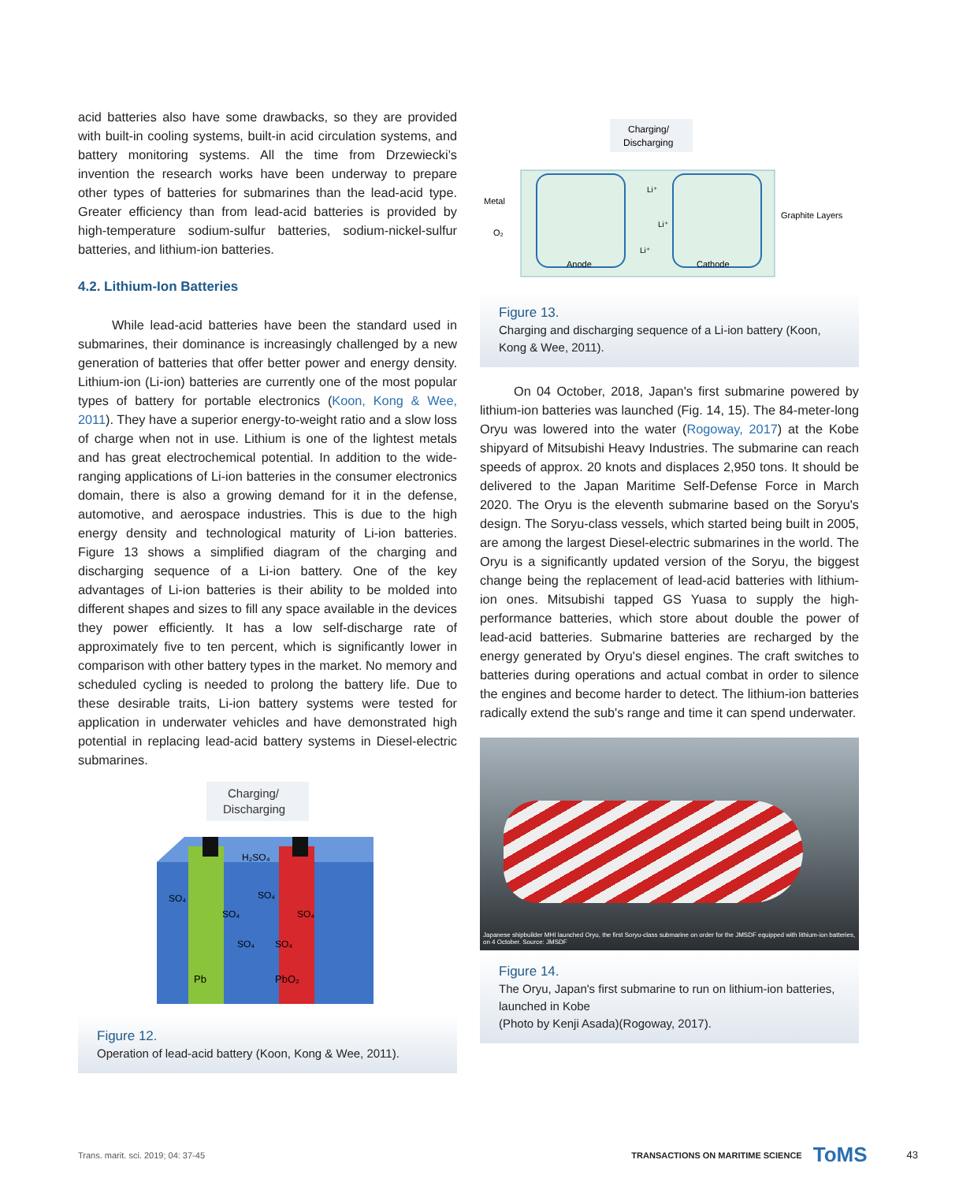acid batteries also have some drawbacks, so they are provided with built-in cooling systems, built-in acid circulation systems, and battery monitoring systems. All the time from Drzewiecki’s invention the research works have been underway to prepare other types of batteries for submarines than the lead-acid type. Greater efficiency than from lead-acid batteries is provided by high-temperature sodium-sulfur batteries, sodium-nickel-sulfur batteries, and lithium-ion batteries.
4.2. Lithium-Ion Batteries
While lead-acid batteries have been the standard used in submarines, their dominance is increasingly challenged by a new generation of batteries that offer better power and energy density. Lithium-ion (Li-ion) batteries are currently one of the most popular types of battery for portable electronics (Koon, Kong & Wee, 2011). They have a superior energy-to-weight ratio and a slow loss of charge when not in use. Lithium is one of the lightest metals and has great electrochemical potential. In addition to the wide-ranging applications of Li-ion batteries in the consumer electronics domain, there is also a growing demand for it in the defense, automotive, and aerospace industries. This is due to the high energy density and technological maturity of Li-ion batteries. Figure 13 shows a simplified diagram of the charging and discharging sequence of a Li-ion battery. One of the key advantages of Li-ion batteries is their ability to be molded into different shapes and sizes to fill any space available in the devices they power efficiently. It has a low self-discharge rate of approximately five to ten percent, which is significantly lower in comparison with other battery types in the market. No memory and scheduled cycling is needed to prolong the battery life. Due to these desirable traits, Li-ion battery systems were tested for application in underwater vehicles and have demonstrated high potential in replacing lead-acid battery systems in Diesel-electric submarines.
Charging/
Discharging
H₂SO₄
SO₄
SO₄
SO₄
SO₄
SO₄
SO₄
Pb
PbO₂
Figure 12.
Operation of lead-acid battery (Koon, Kong & Wee, 2011).
Charging/
Discharging
Metal
O₂
Graphite Layers
Anode
Cathode
Li⁺
Li⁺
Li⁺
Figure 13.
Charging and discharging sequence of a Li-ion battery (Koon, Kong & Wee, 2011).
On 04 October, 2018, Japan's first submarine powered by lithium-ion batteries was launched (Fig. 14, 15). The 84-meter-long Oryu was lowered into the water (Rogoway, 2017) at the Kobe shipyard of Mitsubishi Heavy Industries. The submarine can reach speeds of approx. 20 knots and displaces 2,950 tons. It should be delivered to the Japan Maritime Self-Defense Force in March 2020. The Oryu is the eleventh submarine based on the Soryu's design. The Soryu-class vessels, which started being built in 2005, are among the largest Diesel-electric submarines in the world. The Oryu is a significantly updated version of the Soryu, the biggest change being the replacement of lead-acid batteries with lithium-ion ones. Mitsubishi tapped GS Yuasa to supply the high-performance batteries, which store about double the power of lead-acid batteries. Submarine batteries are recharged by the energy generated by Oryu's diesel engines. The craft switches to batteries during operations and actual combat in order to silence the engines and become harder to detect. The lithium-ion batteries radically extend the sub's range and time it can spend underwater.
Japanese shipbuilder MHI launched Oryu, the first Soryu-class submarine on order for the JMSDF equipped with lithium-ion batteries, on 4 October. Source: JMSDF
Figure 14.
The Oryu, Japan's first submarine to run on lithium-ion batteries, launched in Kobe
(Photo by Kenji Asada)(Rogoway, 2017).
Trans. marit. sci. 2019; 04: 37-45 TRANSACTIONS ON MARITIME SCIENCE ToMS 43